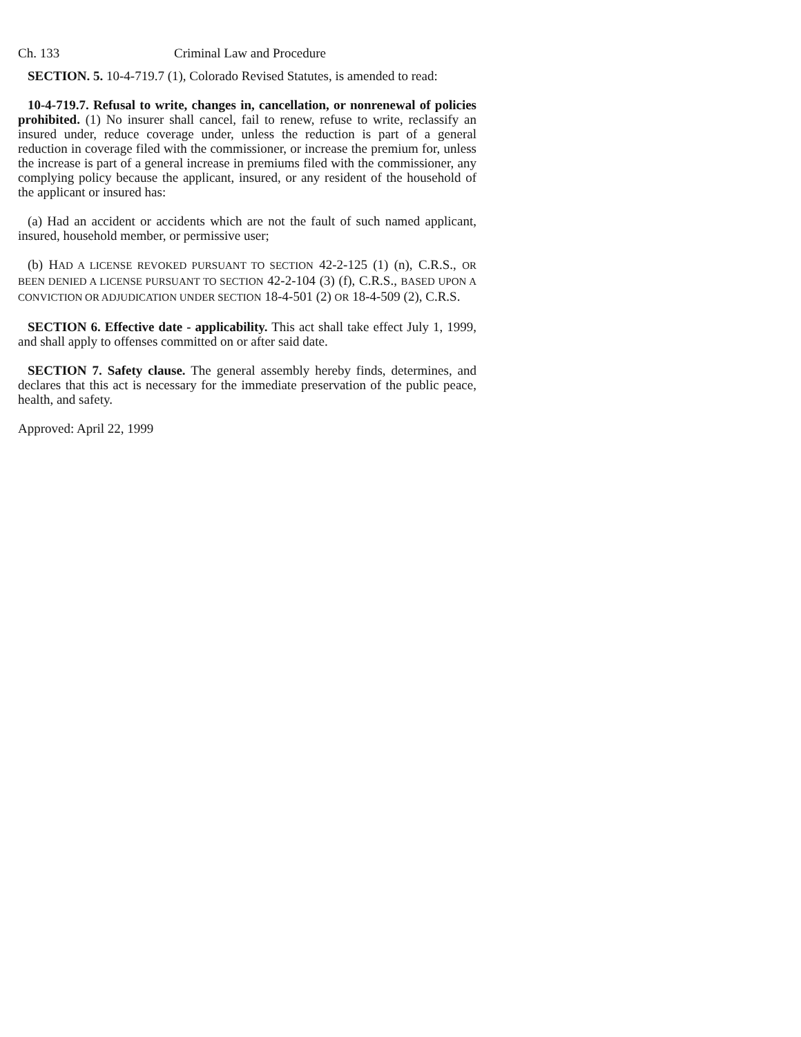Ch. 133 Criminal Law and Procedure
SECTION. 5. 10-4-719.7 (1), Colorado Revised Statutes, is amended to read:
10-4-719.7. Refusal to write, changes in, cancellation, or nonrenewal of policies prohibited. (1) No insurer shall cancel, fail to renew, refuse to write, reclassify an insured under, reduce coverage under, unless the reduction is part of a general reduction in coverage filed with the commissioner, or increase the premium for, unless the increase is part of a general increase in premiums filed with the commissioner, any complying policy because the applicant, insured, or any resident of the household of the applicant or insured has:
(a) Had an accident or accidents which are not the fault of such named applicant, insured, household member, or permissive user;
(b) HAD A LICENSE REVOKED PURSUANT TO SECTION 42-2-125 (1) (n), C.R.S., OR BEEN DENIED A LICENSE PURSUANT TO SECTION 42-2-104 (3) (f), C.R.S., BASED UPON A CONVICTION OR ADJUDICATION UNDER SECTION 18-4-501 (2) OR 18-4-509 (2), C.R.S.
SECTION 6. Effective date - applicability. This act shall take effect July 1, 1999, and shall apply to offenses committed on or after said date.
SECTION 7. Safety clause. The general assembly hereby finds, determines, and declares that this act is necessary for the immediate preservation of the public peace, health, and safety.
Approved: April 22, 1999